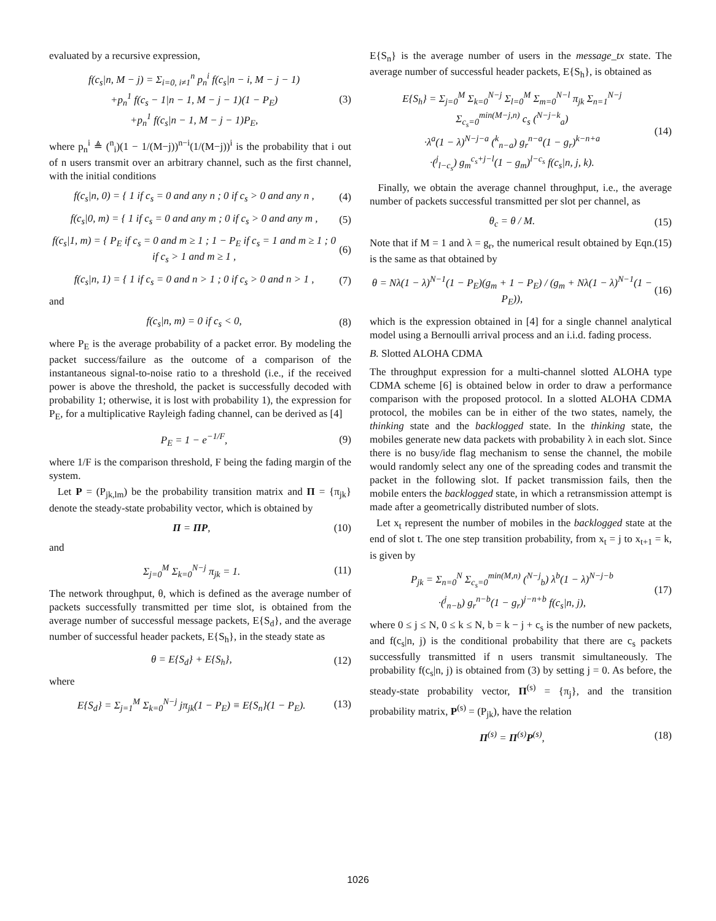evaluated by a recursive expression,
f(c<sub>s</sub>|n, M − j) = Σ<sub>i=0, i≠1</sub><sup>n</sup> p<sub>n</sub><sup>i</sup> f(c<sub>s</sub>|n − i, M − j − 1)
+p<sub>n</sub><sup>1</sup> f(c<sub>s</sub> − 1|n − 1, M − j − 1)(1 − P<sub>E</sub>)
+p<sub>n</sub><sup>1</sup> f(c<sub>s</sub>|n − 1, M − j − 1)P<sub>E</sub>, (3)
where p<sub>n</sub><sup>i</sup> ≜ (<sup>n</sup><sub>i</sub>)(1 − 1/(M−j))<sup>n−i</sup>(1/(M−j))<sup>i</sup> is the probability that i out of n users transmit over an arbitrary channel, such as the first channel, with the initial conditions
f(c<sub>s</sub>|n, 0) = { 1 if c<sub>s</sub> = 0 and any n ; 0 if c<sub>s</sub> > 0 and any n , (4)
f(c<sub>s</sub>|0, m) = { 1 if c<sub>s</sub> = 0 and any m ; 0 if c<sub>s</sub> > 0 and any m , (5)
f(c<sub>s</sub>|1, m) = { P<sub>E</sub> if c<sub>s</sub> = 0 and m ≥ 1 ; 1 − P<sub>E</sub> if c<sub>s</sub> = 1 and m ≥ 1 ; 0 if c<sub>s</sub> > 1 and m ≥ 1 , (6)
f(c<sub>s</sub>|n, 1) = { 1 if c<sub>s</sub> = 0 and n > 1 ; 0 if c<sub>s</sub> > 0 and n > 1 , (7)
and
f(c<sub>s</sub>|n, m) = 0 if c<sub>s</sub> < 0, (8)
where P<sub>E</sub> is the average probability of a packet error. By modeling the packet success/failure as the outcome of a comparison of the instantaneous signal-to-noise ratio to a threshold (i.e., if the received power is above the threshold, the packet is successfully decoded with probability 1; otherwise, it is lost with probability 1), the expression for P<sub>E</sub>, for a multiplicative Rayleigh fading channel, can be derived as [4]
P<sub>E</sub> = 1 − e<sup>−1/F</sup>, (9)
where 1/F is the comparison threshold, F being the fading margin of the system.
Let P = (P<sub>jk,lm</sub>) be the probability transition matrix and Π = {π<sub>jk</sub>} denote the steady-state probability vector, which is obtained by
Π = ΠP, (10)
and
Σ<sub>j=0</sub><sup>M</sup> Σ<sub>k=0</sub><sup>N−j</sup> π<sub>jk</sub> = 1. (11)
The network throughput, θ, which is defined as the average number of packets successfully transmitted per time slot, is obtained from the average number of successful message packets, E{S<sub>d</sub>}, and the average number of successful header packets, E{S<sub>h</sub>}, in the steady state as
θ = E{S<sub>d</sub>} + E{S<sub>h</sub>}, (12)
where
E{S<sub>d</sub>} = Σ<sub>j=1</sub><sup>M</sup> Σ<sub>k=0</sub><sup>N−j</sup> jπ<sub>jk</sub>(1 − P<sub>E</sub>) ≡ E{S<sub>n</sub>}(1 − P<sub>E</sub>). (13)
E{S<sub>n</sub>} is the average number of users in the message_tx state. The average number of successful header packets, E{S<sub>h</sub>}, is obtained as
E{S<sub>h</sub>} = Σ<sub>j=0</sub><sup>M</sup> Σ<sub>k=0</sub><sup>N−j</sup> Σ<sub>l=0</sub><sup>M</sup> Σ<sub>m=0</sub><sup>N−l</sup> π<sub>jk</sub> Σ<sub>n=1</sub><sup>N−j</sup> Σ<sub>c<sub>s</sub>=0</sub><sup>min(M−j,n)</sup> c<sub>s</sub> (<sup>N−j−k</sup><sub>a</sub>)
·λ<sup>a</sup>(1 − λ)<sup>N−j−a</sup> (<sup>k</sup><sub>n−a</sub>) g<sub>r</sub><sup>n−a</sup>(1 − g<sub>r</sub>)<sup>k−n+a</sup>
·(<sup>j</sup><sub>l−c<sub>s</sub></sub>) g<sub>m</sub><sup>c<sub>s</sub>+j−l</sup>(1 − g<sub>m</sub>)<sup>l−c<sub>s</sub></sup> f(c<sub>s</sub>|n, j, k). (14)
Finally, we obtain the average channel throughput, i.e., the average number of packets successful transmitted per slot per channel, as
θ<sub>c</sub> = θ / M. (15)
Note that if M = 1 and λ = g<sub>r</sub>, the numerical result obtained by Eqn.(15) is the same as that obtained by
θ = Nλ(1 − λ)<sup>N−1</sup>(1 − P<sub>E</sub>)(g<sub>m</sub> + 1 − P<sub>E</sub>) / (g<sub>m</sub> + Nλ(1 − λ)<sup>N−1</sup>(1 − P<sub>E</sub>)), (16)
which is the expression obtained in [4] for a single channel analytical model using a Bernoulli arrival process and an i.i.d. fading process.
B. Slotted ALOHA CDMA
The throughput expression for a multi-channel slotted ALOHA type CDMA scheme [6] is obtained below in order to draw a performance comparison with the proposed protocol. In a slotted ALOHA CDMA protocol, the mobiles can be in either of the two states, namely, the thinking state and the backlogged state. In the thinking state, the mobiles generate new data packets with probability λ in each slot. Since there is no busy/ide flag mechanism to sense the channel, the mobile would randomly select any one of the spreading codes and transmit the packet in the following slot. If packet transmission fails, then the mobile enters the backlogged state, in which a retransmission attempt is made after a geometrically distributed number of slots.
Let x<sub>t</sub> represent the number of mobiles in the backlogged state at the end of slot t. The one step transition probability, from x<sub>t</sub> = j to x<sub>t+1</sub> = k, is given by
P<sub>jk</sub> = Σ<sub>n=0</sub><sup>N</sup> Σ<sub>c<sub>s</sub>=0</sub><sup>min(M,n)</sup> (<sup>N−j</sup><sub>b</sub>) λ<sup>b</sup>(1 − λ)<sup>N−j−b</sup>
·(<sup>j</sup><sub>n−b</sub>) g<sub>r</sub><sup>n−b</sup>(1 − g<sub>r</sub>)<sup>j−n+b</sup> f(c<sub>s</sub>|n, j), (17)
where 0 ≤ j ≤ N, 0 ≤ k ≤ N, b = k − j + c<sub>s</sub> is the number of new packets, and f(c<sub>s</sub>|n, j) is the conditional probability that there are c<sub>s</sub> packets successfully transmitted if n users transmit simultaneously. The probability f(c<sub>s</sub>|n, j) is obtained from (3) by setting j = 0. As before, the steady-state probability vector, Π<sup>(s)</sup> = {π<sub>j</sub>}, and the transition probability matrix, P<sup>(s)</sup> = (P<sub>jk</sub>), have the relation
Π<sup>(s)</sup> = Π<sup>(s)</sup>P<sup>(s)</sup>, (18)
1026